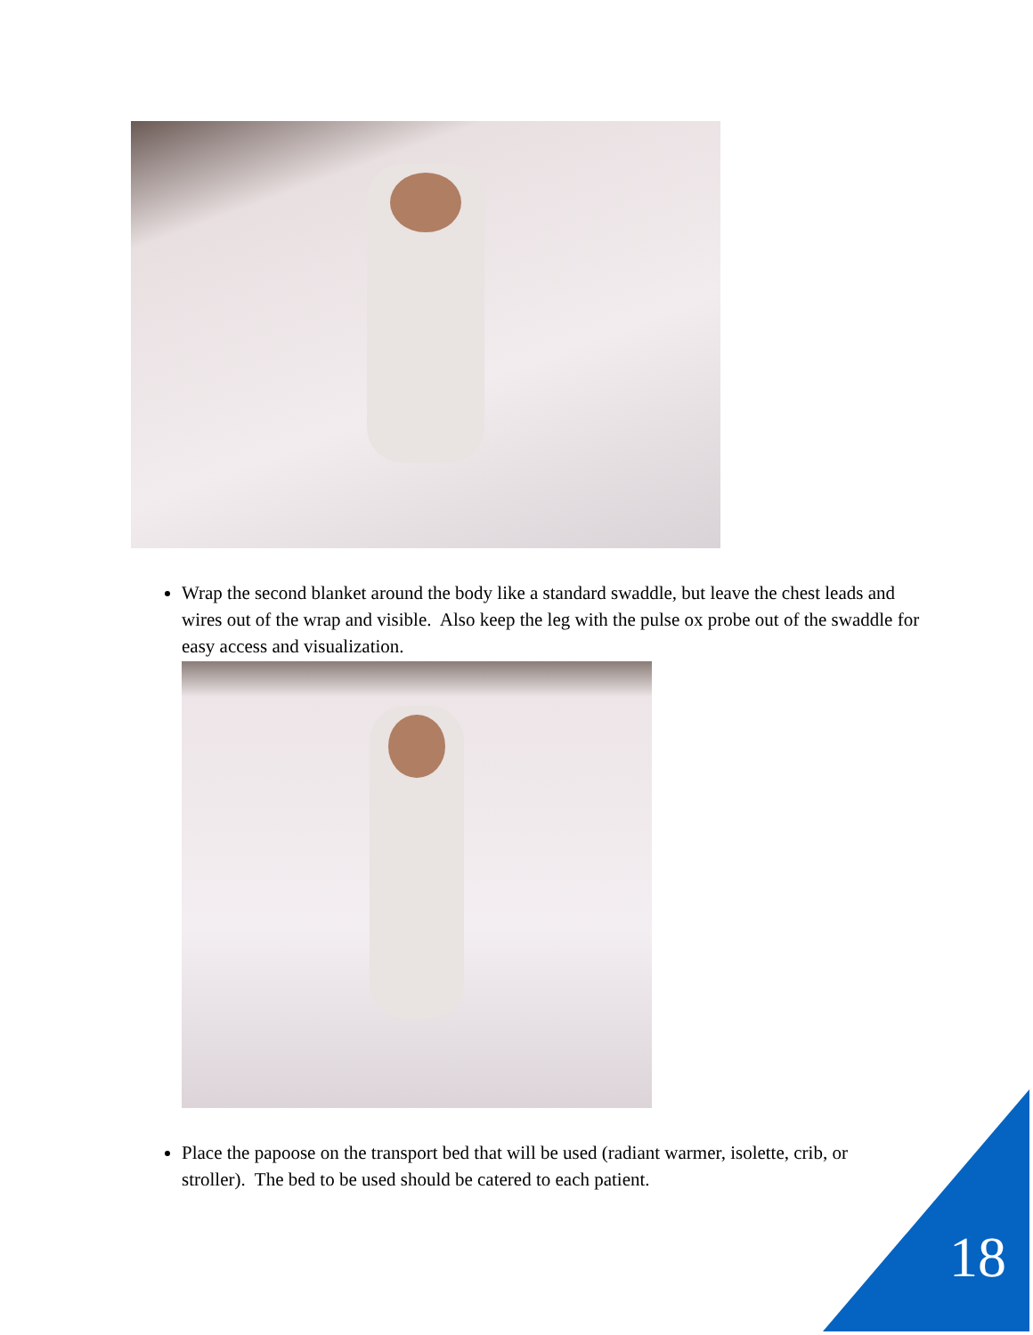Wrap the second blanket around the body like a standard swaddle, but leave the chest leads and wires out of the wrap and visible. Also keep the leg with the pulse ox probe out of the swaddle for easy access and visualization.
Place the papoose on the transport bed that will be used (radiant warmer, isolette, crib, or stroller). The bed to be used should be catered to each patient.
18